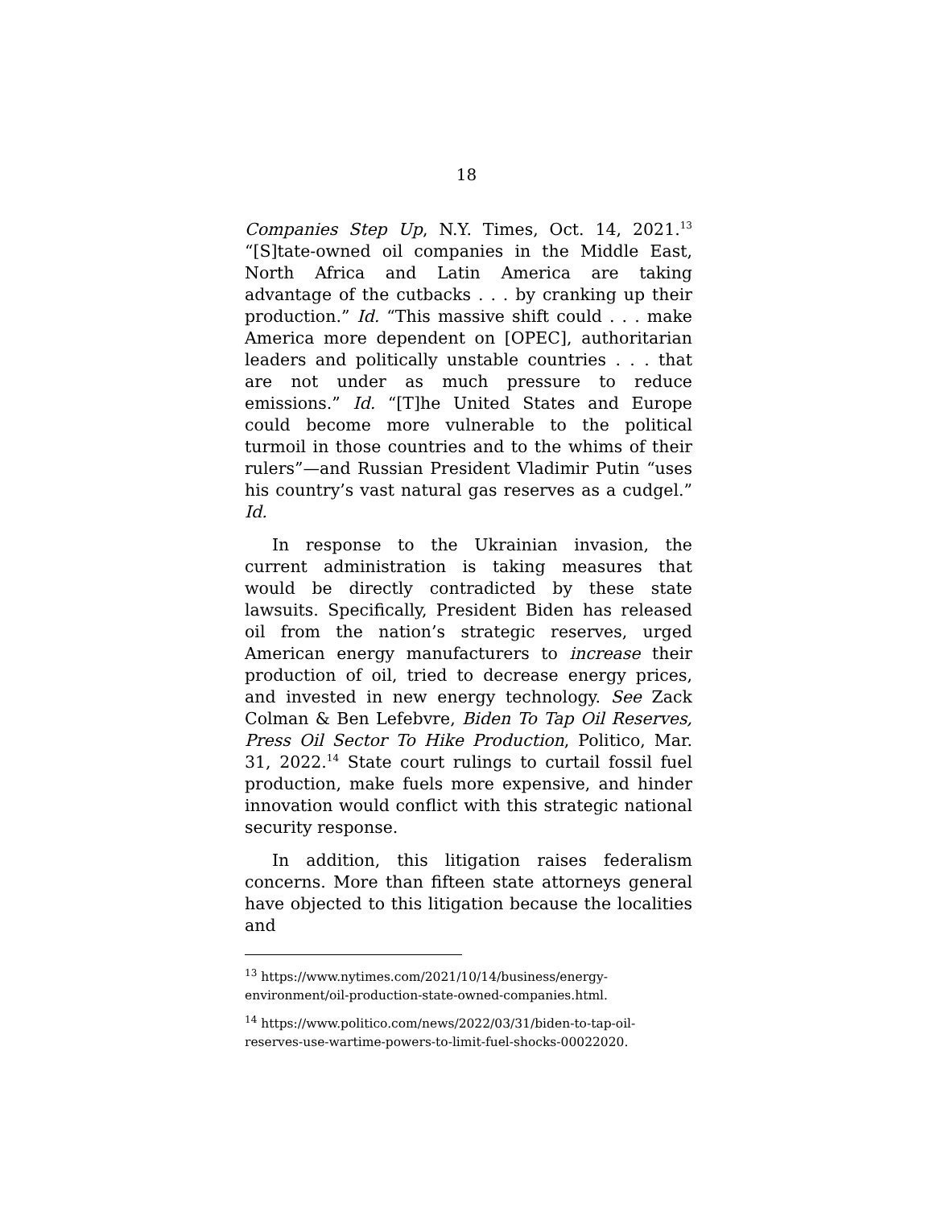18
Companies Step Up, N.Y. Times, Oct. 14, 2021.<sup>13</sup> “[S]tate-owned oil companies in the Middle East, North Africa and Latin America are taking advantage of the cutbacks . . . by cranking up their production.” Id. “This massive shift could . . . make America more dependent on [OPEC], authoritarian leaders and politically unstable countries . . . that are not under as much pressure to reduce emissions.” Id. “[T]he United States and Europe could become more vulnerable to the political turmoil in those countries and to the whims of their rulers”—and Russian President Vladimir Putin “uses his country’s vast natural gas reserves as a cudgel.” Id.
In response to the Ukrainian invasion, the current administration is taking measures that would be directly contradicted by these state lawsuits. Specifically, President Biden has released oil from the nation’s strategic reserves, urged American energy manufacturers to increase their production of oil, tried to decrease energy prices, and invested in new energy technology. See Zack Colman & Ben Lefebvre, Biden To Tap Oil Reserves, Press Oil Sector To Hike Production, Politico, Mar. 31, 2022.<sup>14</sup> State court rulings to curtail fossil fuel production, make fuels more expensive, and hinder innovation would conflict with this strategic national security response.
In addition, this litigation raises federalism concerns. More than fifteen state attorneys general have objected to this litigation because the localities and
<sup>13</sup> https://www.nytimes.com/2021/10/14/business/energy-environment/oil-production-state-owned-companies.html.
<sup>14</sup> https://www.politico.com/news/2022/03/31/biden-to-tap-oil-reserves-use-wartime-powers-to-limit-fuel-shocks-00022020.